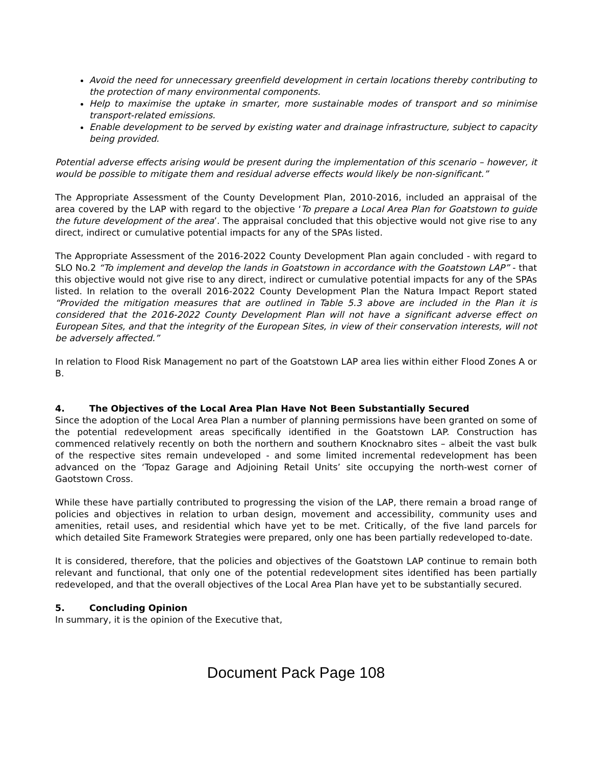Avoid the need for unnecessary greenfield development in certain locations thereby contributing to the protection of many environmental components.
Help to maximise the uptake in smarter, more sustainable modes of transport and so minimise transport-related emissions.
Enable development to be served by existing water and drainage infrastructure, subject to capacity being provided.
Potential adverse effects arising would be present during the implementation of this scenario – however, it would be possible to mitigate them and residual adverse effects would likely be non-significant.”
The Appropriate Assessment of the County Development Plan, 2010-2016, included an appraisal of the area covered by the LAP with regard to the objective ‘To prepare a Local Area Plan for Goatstown to guide the future development of the area’. The appraisal concluded that this objective would not give rise to any direct, indirect or cumulative potential impacts for any of the SPAs listed.
The Appropriate Assessment of the 2016-2022 County Development Plan again concluded - with regard to SLO No.2 “To implement and develop the lands in Goatstown in accordance with the Goatstown LAP” - that this objective would not give rise to any direct, indirect or cumulative potential impacts for any of the SPAs listed. In relation to the overall 2016-2022 County Development Plan the Natura Impact Report stated “Provided the mitigation measures that are outlined in Table 5.3 above are included in the Plan it is considered that the 2016-2022 County Development Plan will not have a significant adverse effect on European Sites, and that the integrity of the European Sites, in view of their conservation interests, will not be adversely affected.”
In relation to Flood Risk Management no part of the Goatstown LAP area lies within either Flood Zones A or B.
4. The Objectives of the Local Area Plan Have Not Been Substantially Secured
Since the adoption of the Local Area Plan a number of planning permissions have been granted on some of the potential redevelopment areas specifically identified in the Goatstown LAP. Construction has commenced relatively recently on both the northern and southern Knocknabro sites – albeit the vast bulk of the respective sites remain undeveloped - and some limited incremental redevelopment has been advanced on the ‘Topaz Garage and Adjoining Retail Units’ site occupying the north-west corner of Gaotstown Cross.
While these have partially contributed to progressing the vision of the LAP, there remain a broad range of policies and objectives in relation to urban design, movement and accessibility, community uses and amenities, retail uses, and residential which have yet to be met. Critically, of the five land parcels for which detailed Site Framework Strategies were prepared, only one has been partially redeveloped to-date.
It is considered, therefore, that the policies and objectives of the Goatstown LAP continue to remain both relevant and functional, that only one of the potential redevelopment sites identified has been partially redeveloped, and that the overall objectives of the Local Area Plan have yet to be substantially secured.
5. Concluding Opinion
In summary, it is the opinion of the Executive that,
Document Pack Page 108